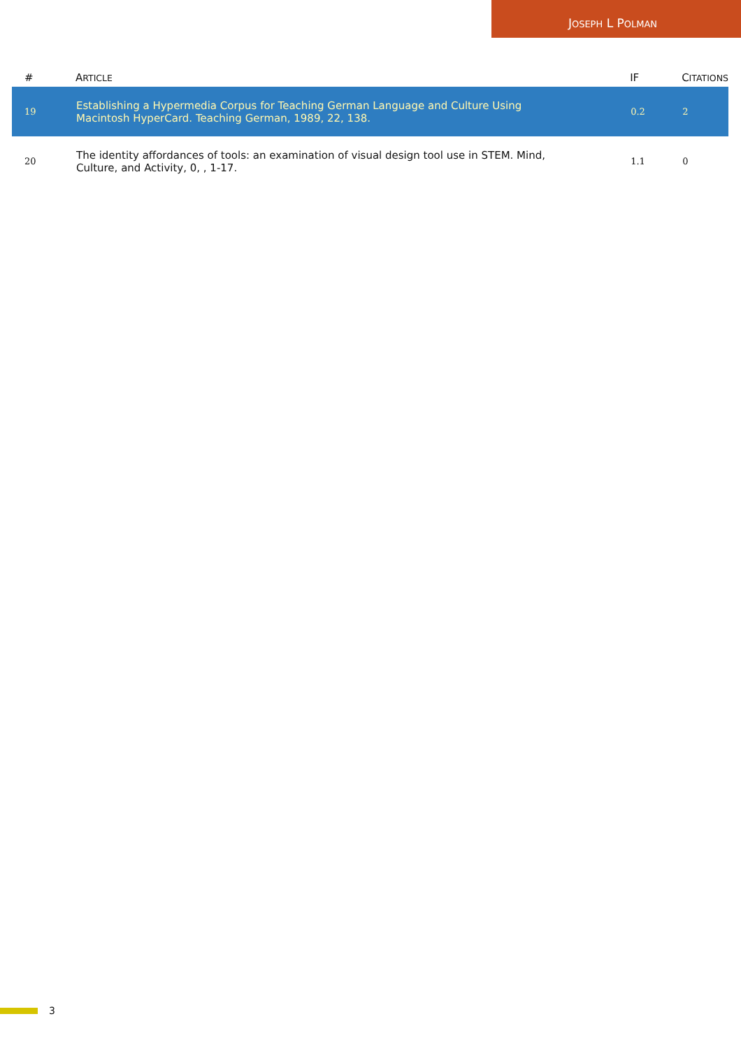JOSEPH L POLMAN
| # | A RTICLE | IF | C ITATIONS |
| --- | --- | --- | --- |
| 19 | Establishing a Hypermedia Corpus for Teaching German Language and Culture Using Macintosh HyperCard. Teaching German, 1989, 22, 138. | 0.2 | 2 |
| 20 | The identity affordances of tools: an examination of visual design tool use in STEM. Mind, Culture, and Activity, 0, , 1-17. | 1.1 | 0 |
3